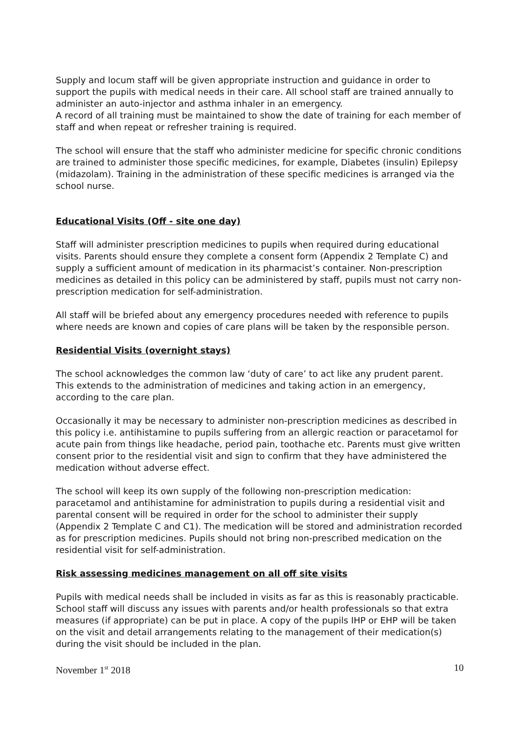Supply and locum staff will be given appropriate instruction and guidance in order to support the pupils with medical needs in their care. All school staff are trained annually to administer an auto-injector and asthma inhaler in an emergency.
A record of all training must be maintained to show the date of training for each member of staff and when repeat or refresher training is required.
The school will ensure that the staff who administer medicine for specific chronic conditions are trained to administer those specific medicines, for example, Diabetes (insulin) Epilepsy (midazolam). Training in the administration of these specific medicines is arranged via the school nurse.
Educational Visits (Off - site one day)
Staff will administer prescription medicines to pupils when required during educational visits. Parents should ensure they complete a consent form (Appendix 2 Template C) and supply a sufficient amount of medication in its pharmacist’s container. Non-prescription medicines as detailed in this policy can be administered by staff, pupils must not carry non-prescription medication for self-administration.
All staff will be briefed about any emergency procedures needed with reference to pupils where needs are known and copies of care plans will be taken by the responsible person.
Residential Visits (overnight stays)
The school acknowledges the common law ‘duty of care’ to act like any prudent parent. This extends to the administration of medicines and taking action in an emergency, according to the care plan.
Occasionally it may be necessary to administer non-prescription medicines as described in this policy i.e. antihistamine to pupils suffering from an allergic reaction or paracetamol for acute pain from things like headache, period pain, toothache etc. Parents must give written consent prior to the residential visit and sign to confirm that they have administered the medication without adverse effect.
The school will keep its own supply of the following non-prescription medication: paracetamol and antihistamine for administration to pupils during a residential visit and parental consent will be required in order for the school to administer their supply (Appendix 2 Template C and C1). The medication will be stored and administration recorded as for prescription medicines. Pupils should not bring non-prescribed medication on the residential visit for self-administration.
Risk assessing medicines management on all off site visits
Pupils with medical needs shall be included in visits as far as this is reasonably practicable. School staff will discuss any issues with parents and/or health professionals so that extra measures (if appropriate) can be put in place. A copy of the pupils IHP or EHP will be taken on the visit and detail arrangements relating to the management of their medication(s) during the visit should be included in the plan.
November 1<sup>st</sup> 2018 10